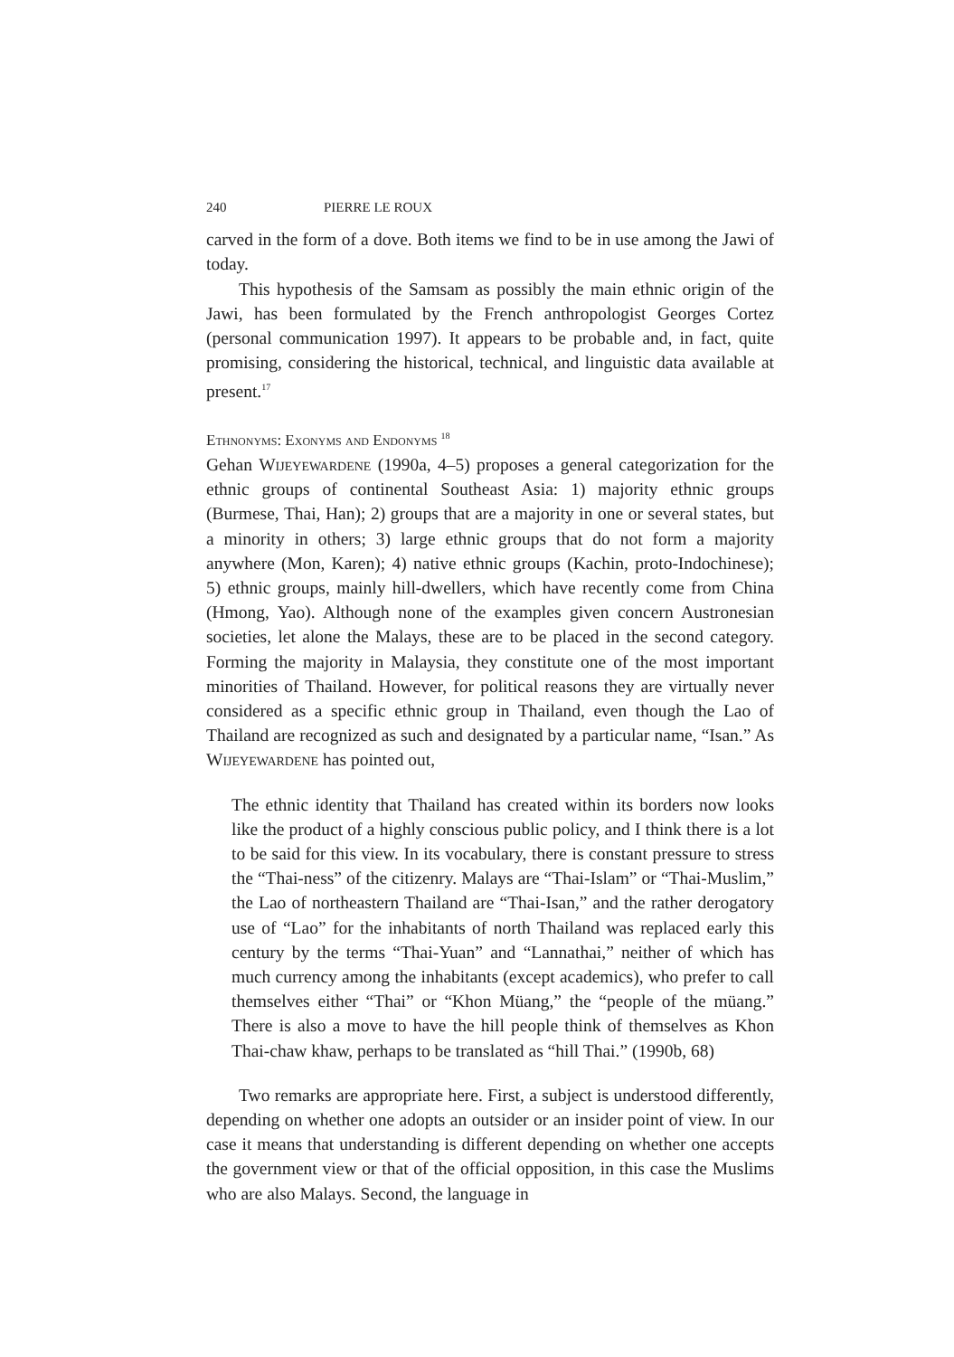240 PIERRE LE ROUX
carved in the form of a dove. Both items we find to be in use among the Jawi of today.
This hypothesis of the Samsam as possibly the main ethnic origin of the Jawi, has been formulated by the French anthropologist Georges Cortez (personal communication 1997). It appears to be probable and, in fact, quite promising, considering the historical, technical, and linguistic data available at present.<sup>17</sup>
Ethnonyms: Exonyms and Endonyms <sup>18</sup>
Gehan Wijeyewardene (1990a, 4–5) proposes a general categorization for the ethnic groups of continental Southeast Asia: 1) majority ethnic groups (Burmese, Thai, Han); 2) groups that are a majority in one or several states, but a minority in others; 3) large ethnic groups that do not form a majority anywhere (Mon, Karen); 4) native ethnic groups (Kachin, proto-Indochinese); 5) ethnic groups, mainly hill-dwellers, which have recently come from China (Hmong, Yao). Although none of the examples given concern Austronesian societies, let alone the Malays, these are to be placed in the second category. Forming the majority in Malaysia, they constitute one of the most important minorities of Thailand. However, for political reasons they are virtually never considered as a specific ethnic group in Thailand, even though the Lao of Thailand are recognized as such and designated by a particular name, “Isan.” As Wijeyewardene has pointed out,
The ethnic identity that Thailand has created within its borders now looks like the product of a highly conscious public policy, and I think there is a lot to be said for this view. In its vocabulary, there is constant pressure to stress the “Thai-ness” of the citizenry. Malays are “Thai-Islam” or “Thai-Muslim,” the Lao of northeastern Thailand are “Thai-Isan,” and the rather derogatory use of “Lao” for the inhabitants of north Thailand was replaced early this century by the terms “Thai-Yuan” and “Lannathai,” neither of which has much currency among the inhabitants (except academics), who prefer to call themselves either “Thai” or “Khon Müang,” the “people of the müang.” There is also a move to have the hill people think of themselves as Khon Thai-chaw khaw, perhaps to be translated as “hill Thai.” (1990b, 68)
Two remarks are appropriate here. First, a subject is understood differently, depending on whether one adopts an outsider or an insider point of view. In our case it means that understanding is different depending on whether one accepts the government view or that of the official opposition, in this case the Muslims who are also Malays. Second, the language in